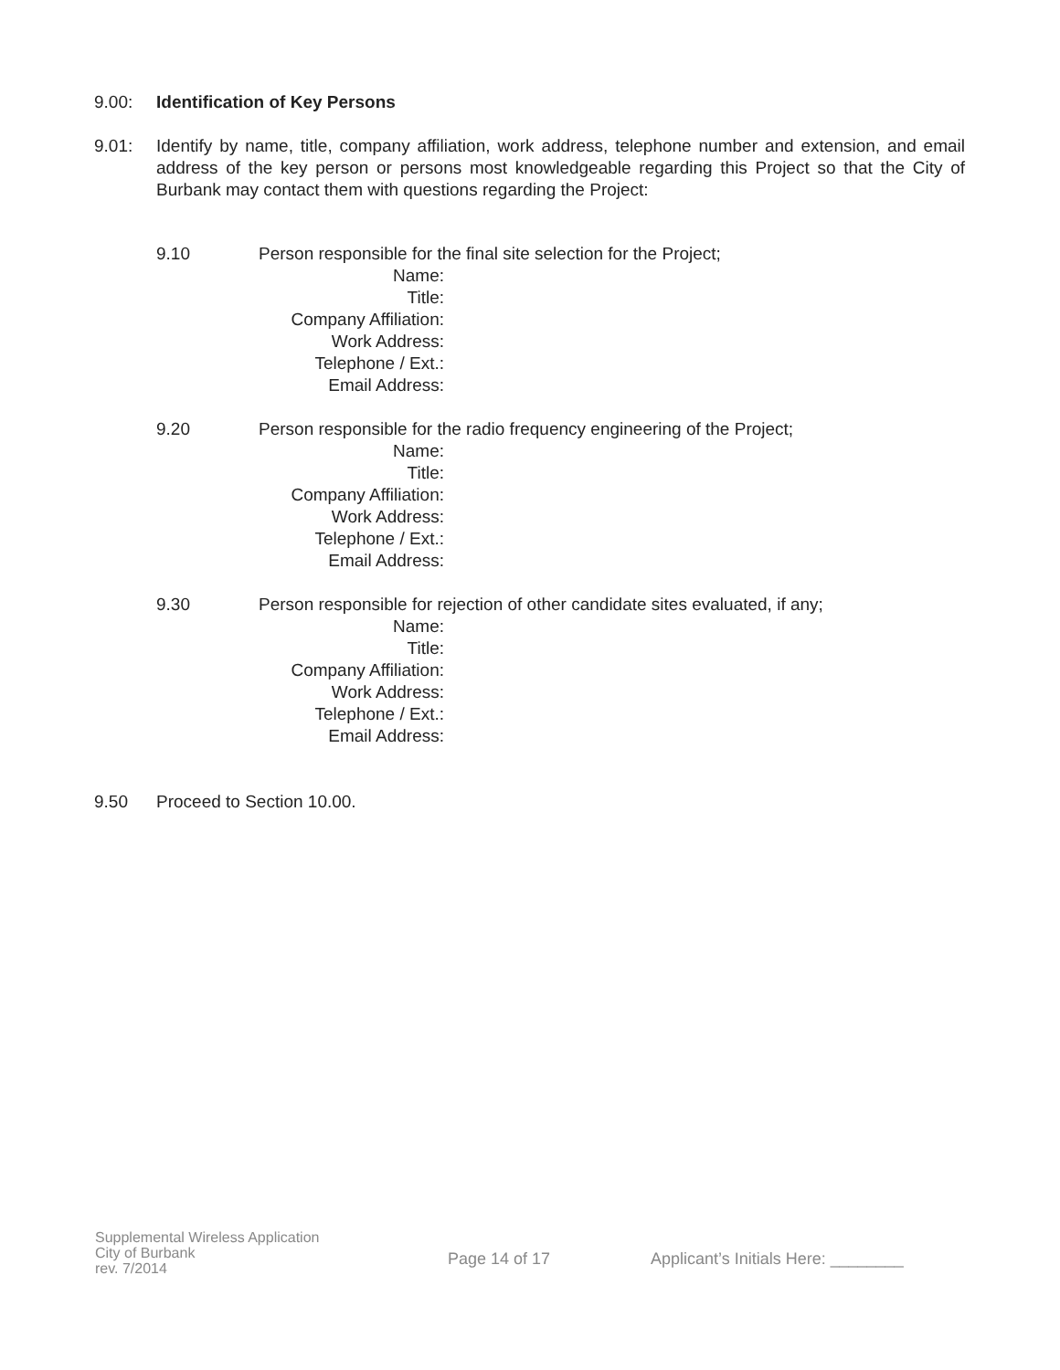9.00: Identification of Key Persons
9.01: Identify by name, title, company affiliation, work address, telephone number and extension, and email address of the key person or persons most knowledgeable regarding this Project so that the City of Burbank may contact them with questions regarding the Project:
9.10 Person responsible for the final site selection for the Project;
Name:
Title:
Company Affiliation:
Work Address:
Telephone / Ext.:
Email Address:
9.20 Person responsible for the radio frequency engineering of the Project;
Name:
Title:
Company Affiliation:
Work Address:
Telephone / Ext.:
Email Address:
9.30 Person responsible for rejection of other candidate sites evaluated, if any;
Name:
Title:
Company Affiliation:
Work Address:
Telephone / Ext.:
Email Address:
9.50 Proceed to Section 10.00.
Supplemental Wireless Application
City of Burbank
rev. 7/2014
Page 14 of 17 Applicant’s Initials Here: ________